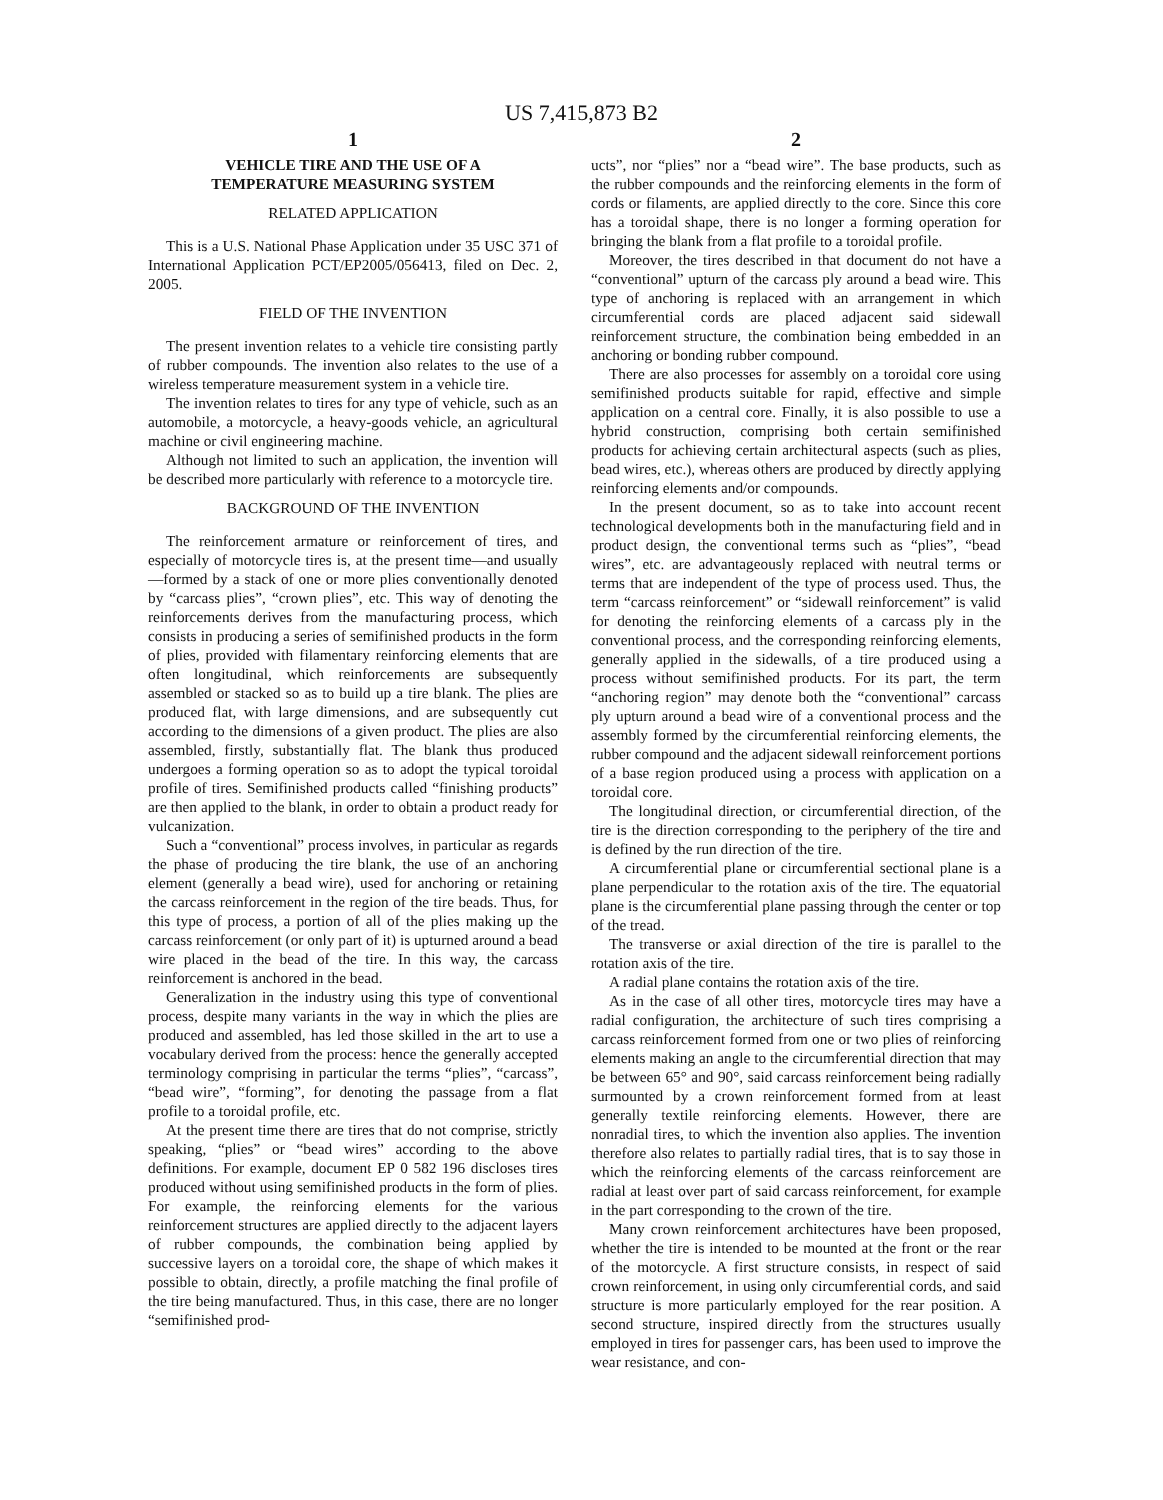US 7,415,873 B2
1
VEHICLE TIRE AND THE USE OF A
TEMPERATURE MEASURING SYSTEM
RELATED APPLICATION
This is a U.S. National Phase Application under 35 USC 371 of International Application PCT/EP2005/056413, filed on Dec. 2, 2005.
FIELD OF THE INVENTION
The present invention relates to a vehicle tire consisting partly of rubber compounds. The invention also relates to the use of a wireless temperature measurement system in a vehicle tire.
The invention relates to tires for any type of vehicle, such as an automobile, a motorcycle, a heavy-goods vehicle, an agricultural machine or civil engineering machine.
Although not limited to such an application, the invention will be described more particularly with reference to a motorcycle tire.
BACKGROUND OF THE INVENTION
The reinforcement armature or reinforcement of tires, and especially of motorcycle tires is, at the present time—and usually—formed by a stack of one or more plies conventionally denoted by “carcass plies”, “crown plies”, etc. This way of denoting the reinforcements derives from the manufacturing process, which consists in producing a series of semifinished products in the form of plies, provided with filamentary reinforcing elements that are often longitudinal, which reinforcements are subsequently assembled or stacked so as to build up a tire blank. The plies are produced flat, with large dimensions, and are subsequently cut according to the dimensions of a given product. The plies are also assembled, firstly, substantially flat. The blank thus produced undergoes a forming operation so as to adopt the typical toroidal profile of tires. Semifinished products called “finishing products” are then applied to the blank, in order to obtain a product ready for vulcanization.
Such a “conventional” process involves, in particular as regards the phase of producing the tire blank, the use of an anchoring element (generally a bead wire), used for anchoring or retaining the carcass reinforcement in the region of the tire beads. Thus, for this type of process, a portion of all of the plies making up the carcass reinforcement (or only part of it) is upturned around a bead wire placed in the bead of the tire. In this way, the carcass reinforcement is anchored in the bead.
Generalization in the industry using this type of conventional process, despite many variants in the way in which the plies are produced and assembled, has led those skilled in the art to use a vocabulary derived from the process: hence the generally accepted terminology comprising in particular the terms “plies”, “carcass”, “bead wire”, “forming”, for denoting the passage from a flat profile to a toroidal profile, etc.
At the present time there are tires that do not comprise, strictly speaking, “plies” or “bead wires” according to the above definitions. For example, document EP 0 582 196 discloses tires produced without using semifinished products in the form of plies. For example, the reinforcing elements for the various reinforcement structures are applied directly to the adjacent layers of rubber compounds, the combination being applied by successive layers on a toroidal core, the shape of which makes it possible to obtain, directly, a profile matching the final profile of the tire being manufactured. Thus, in this case, there are no longer “semifinished prod-
2
ucts”, nor “plies” nor a “bead wire”. The base products, such as the rubber compounds and the reinforcing elements in the form of cords or filaments, are applied directly to the core. Since this core has a toroidal shape, there is no longer a forming operation for bringing the blank from a flat profile to a toroidal profile.
Moreover, the tires described in that document do not have a “conventional” upturn of the carcass ply around a bead wire. This type of anchoring is replaced with an arrangement in which circumferential cords are placed adjacent said sidewall reinforcement structure, the combination being embedded in an anchoring or bonding rubber compound.
There are also processes for assembly on a toroidal core using semifinished products suitable for rapid, effective and simple application on a central core. Finally, it is also possible to use a hybrid construction, comprising both certain semifinished products for achieving certain architectural aspects (such as plies, bead wires, etc.), whereas others are produced by directly applying reinforcing elements and/or compounds.
In the present document, so as to take into account recent technological developments both in the manufacturing field and in product design, the conventional terms such as “plies”, “bead wires”, etc. are advantageously replaced with neutral terms or terms that are independent of the type of process used. Thus, the term “carcass reinforcement” or “sidewall reinforcement” is valid for denoting the reinforcing elements of a carcass ply in the conventional process, and the corresponding reinforcing elements, generally applied in the sidewalls, of a tire produced using a process without semifinished products. For its part, the term “anchoring region” may denote both the “conventional” carcass ply upturn around a bead wire of a conventional process and the assembly formed by the circumferential reinforcing elements, the rubber compound and the adjacent sidewall reinforcement portions of a base region produced using a process with application on a toroidal core.
The longitudinal direction, or circumferential direction, of the tire is the direction corresponding to the periphery of the tire and is defined by the run direction of the tire.
A circumferential plane or circumferential sectional plane is a plane perpendicular to the rotation axis of the tire. The equatorial plane is the circumferential plane passing through the center or top of the tread.
The transverse or axial direction of the tire is parallel to the rotation axis of the tire.
A radial plane contains the rotation axis of the tire.
As in the case of all other tires, motorcycle tires may have a radial configuration, the architecture of such tires comprising a carcass reinforcement formed from one or two plies of reinforcing elements making an angle to the circumferential direction that may be between 65° and 90°, said carcass reinforcement being radially surmounted by a crown reinforcement formed from at least generally textile reinforcing elements. However, there are nonradial tires, to which the invention also applies. The invention therefore also relates to partially radial tires, that is to say those in which the reinforcing elements of the carcass reinforcement are radial at least over part of said carcass reinforcement, for example in the part corresponding to the crown of the tire.
Many crown reinforcement architectures have been proposed, whether the tire is intended to be mounted at the front or the rear of the motorcycle. A first structure consists, in respect of said crown reinforcement, in using only circumferential cords, and said structure is more particularly employed for the rear position. A second structure, inspired directly from the structures usually employed in tires for passenger cars, has been used to improve the wear resistance, and con-